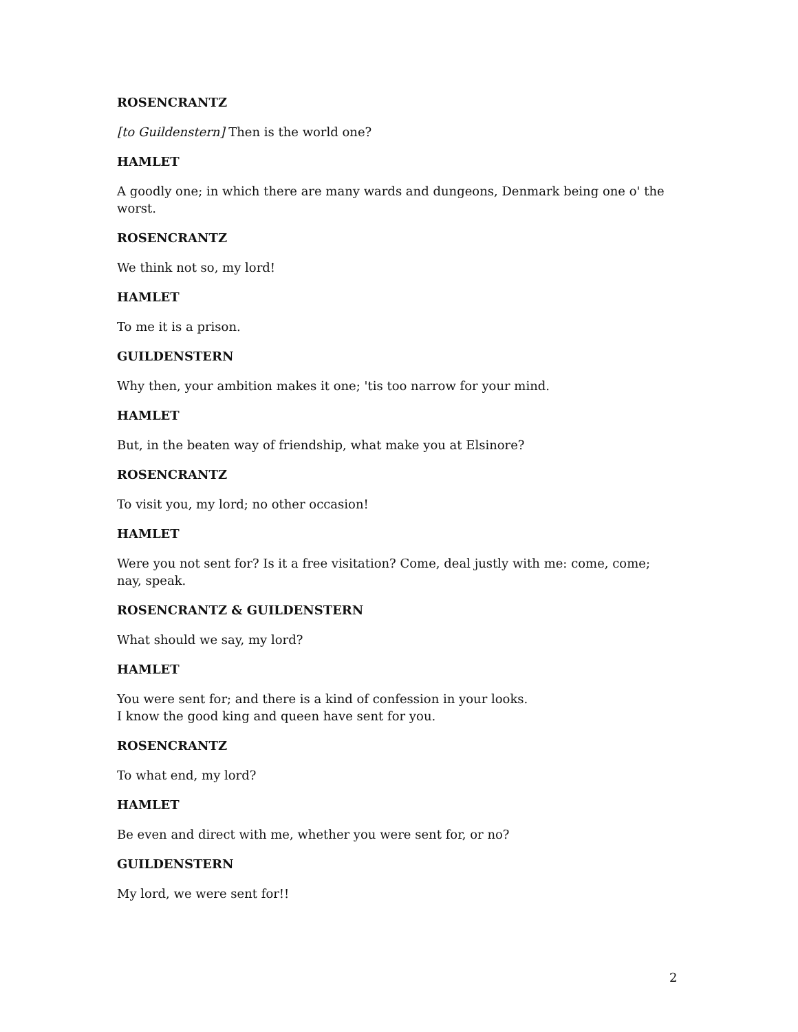ROSENCRANTZ
[to Guildenstern] Then is the world one?
HAMLET
A goodly one; in which there are many wards and dungeons, Denmark being one o' the worst.
ROSENCRANTZ
We think not so, my lord!
HAMLET
To me it is a prison.
GUILDENSTERN
Why then, your ambition makes it one; 'tis too narrow for your mind.
HAMLET
But, in the beaten way of friendship, what make you at Elsinore?
ROSENCRANTZ
To visit you, my lord; no other occasion!
HAMLET
Were you not sent for? Is it a free visitation? Come, deal justly with me: come, come; nay, speak.
ROSENCRANTZ & GUILDENSTERN
What should we say, my lord?
HAMLET
You were sent for; and there is a kind of confession in your looks.
I know the good king and queen have sent for you.
ROSENCRANTZ
To what end, my lord?
HAMLET
Be even and direct with me, whether you were sent for, or no?
GUILDENSTERN
My lord, we were sent for!!
2